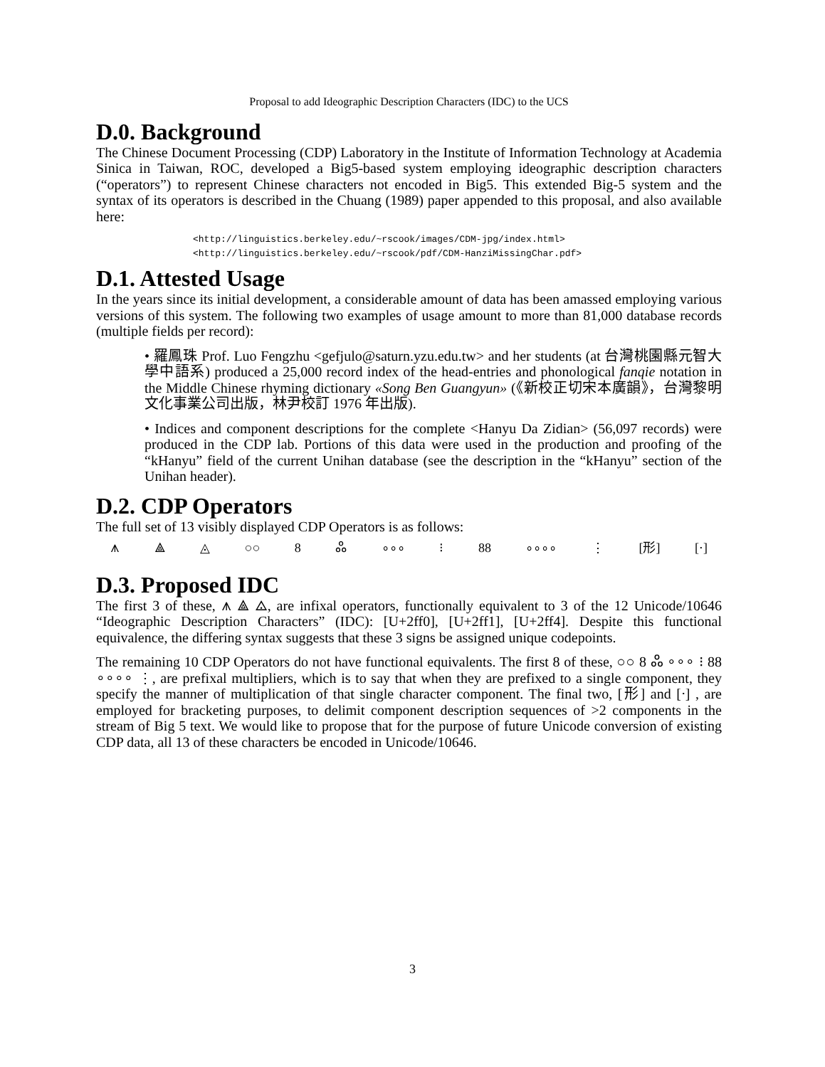Proposal to add Ideographic Description Characters (IDC) to the UCS
D.0. Background
The Chinese Document Processing (CDP) Laboratory in the Institute of Information Technology at Academia Sinica in Taiwan, ROC, developed a Big5-based system employing ideographic description characters (“operators”) to represent Chinese characters not encoded in Big5. This extended Big-5 system and the syntax of its operators is described in the Chuang (1989) paper appended to this proposal, and also available here:
<http://linguistics.berkeley.edu/~rscook/images/CDM-jpg/index.html>
<http://linguistics.berkeley.edu/~rscook/pdf/CDM-HanziMissingChar.pdf>
D.1. Attested Usage
In the years since its initial development, a considerable amount of data has been amassed employing various versions of this system. The following two examples of usage amount to more than 81,000 database records (multiple fields per record):
• 羅鳳珠 Prof. Luo Fengzhu <gefjulo@saturn.yzu.edu.tw> and her students (at 台灣桃園縣元智大學中語系) produced a 25,000 record index of the head-entries and phonological fanqie notation in the Middle Chinese rhyming dictionary «Song Ben Guangyun» (《新校正切宋本廣韻》，台灣黎明文化事業公司出版，林尹校訂 1976 年出版).
• Indices and component descriptions for the complete <Hanyu Da Zidian> (56,097 records) were produced in the CDP lab. Portions of this data were used in the production and proofing of the “kHanyu” field of the current Unihan database (see the description in the “kHanyu” section of the Unihan header).
D.2. CDP Operators
The full set of 13 visibly displayed CDP Operators is as follows:
⩚ ⟁ ◬ ○○ 8 ஃ ∘∘∘ ⁝ 88 ∘∘∘∘ ⋮ [形] [⋅]
D.3. Proposed IDC
The first 3 of these, ⩚ ⟁ ◬, are infixal operators, functionally equivalent to 3 of the 12 Unicode/10646 “Ideographic Description Characters” (IDC): [U+2ff0], [U+2ff1], [U+2ff4]. Despite this functional equivalence, the differing syntax suggests that these 3 signs be assigned unique codepoints.
The remaining 10 CDP Operators do not have functional equivalents. The first 8 of these, ○○ 8 ஃ ∘∘∘ ⁝ 88 ∘∘∘∘ ⋮, are prefixal multipliers, which is to say that when they are prefixed to a single component, they specify the manner of multiplication of that single character component. The final two, [形] and [⋅] , are employed for bracketing purposes, to delimit component description sequences of >2 components in the stream of Big 5 text. We would like to propose that for the purpose of future Unicode conversion of existing CDP data, all 13 of these characters be encoded in Unicode/10646.
3